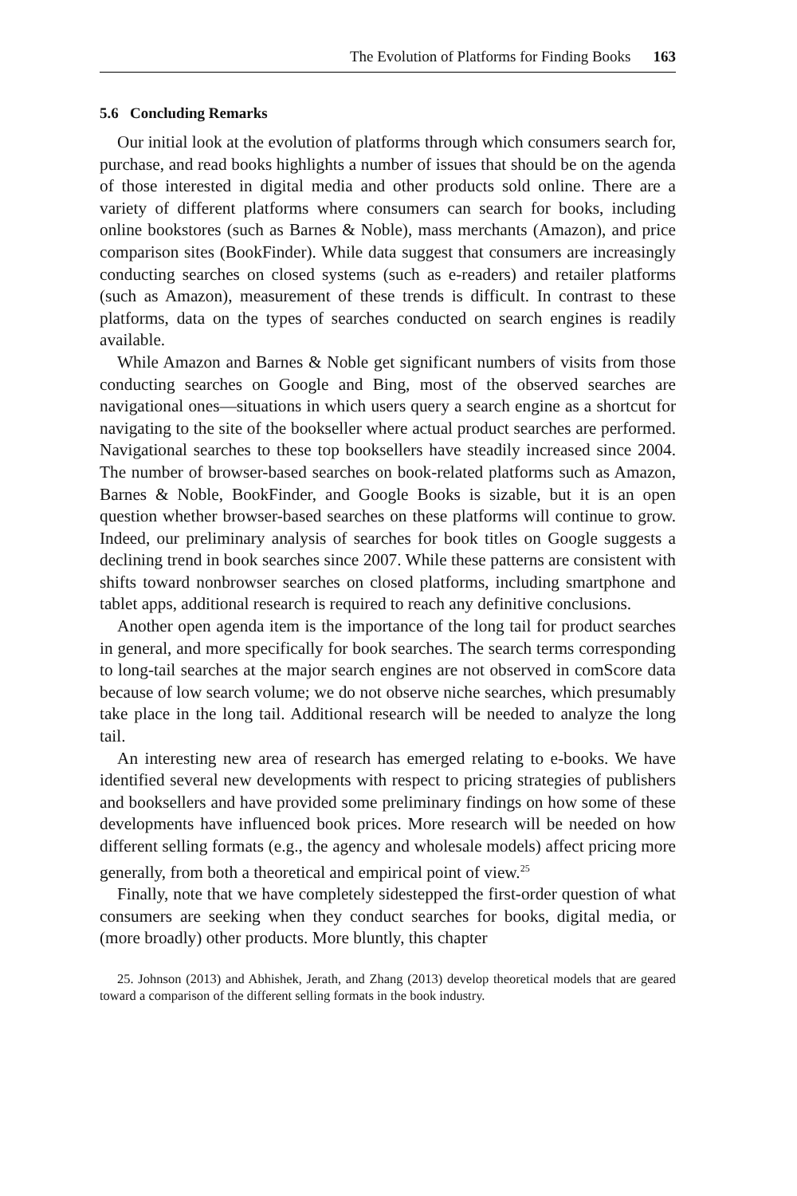The Evolution of Platforms for Finding Books 163
5.6 Concluding Remarks
Our initial look at the evolution of platforms through which consumers search for, purchase, and read books highlights a number of issues that should be on the agenda of those interested in digital media and other products sold online. There are a variety of different platforms where consumers can search for books, including online bookstores (such as Barnes & Noble), mass merchants (Amazon), and price comparison sites (BookFinder). While data suggest that consumers are increasingly conducting searches on closed systems (such as e-readers) and retailer platforms (such as Amazon), measurement of these trends is difficult. In contrast to these platforms, data on the types of searches conducted on search engines is readily available.
While Amazon and Barnes & Noble get significant numbers of visits from those conducting searches on Google and Bing, most of the observed searches are navigational ones—situations in which users query a search engine as a shortcut for navigating to the site of the bookseller where actual product searches are performed. Navigational searches to these top booksellers have steadily increased since 2004. The number of browser-based searches on book-related platforms such as Amazon, Barnes & Noble, BookFinder, and Google Books is sizable, but it is an open question whether browser-based searches on these platforms will continue to grow. Indeed, our preliminary analysis of searches for book titles on Google suggests a declining trend in book searches since 2007. While these patterns are consistent with shifts toward nonbrowser searches on closed platforms, including smartphone and tablet apps, additional research is required to reach any definitive conclusions.
Another open agenda item is the importance of the long tail for product searches in general, and more specifically for book searches. The search terms corresponding to long-tail searches at the major search engines are not observed in comScore data because of low search volume; we do not observe niche searches, which presumably take place in the long tail. Additional research will be needed to analyze the long tail.
An interesting new area of research has emerged relating to e-books. We have identified several new developments with respect to pricing strategies of publishers and booksellers and have provided some preliminary findings on how some of these developments have influenced book prices. More research will be needed on how different selling formats (e.g., the agency and wholesale models) affect pricing more generally, from both a theoretical and empirical point of view.<sup>25</sup>
Finally, note that we have completely sidestepped the first-order question of what consumers are seeking when they conduct searches for books, digital media, or (more broadly) other products. More bluntly, this chapter
25. Johnson (2013) and Abhishek, Jerath, and Zhang (2013) develop theoretical models that are geared toward a comparison of the different selling formats in the book industry.